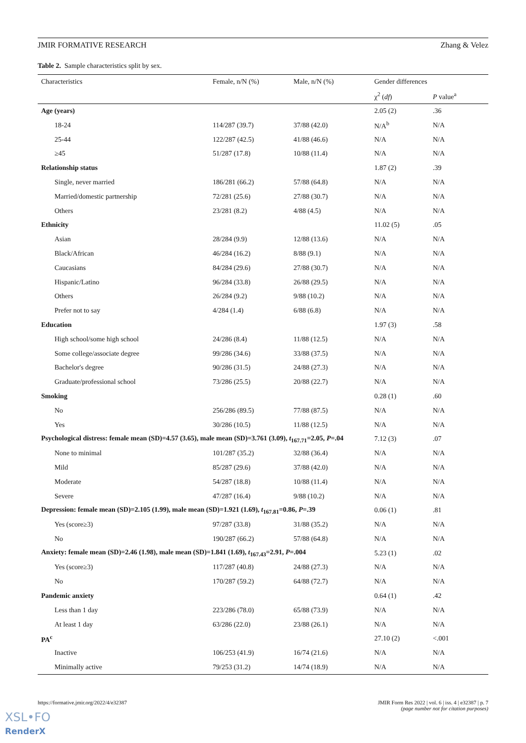JMIR FORMATIVE RESEARCH Zhang & Velez
Table 2. Sample characteristics split by sex.
| Characteristics | Female, n/N (%) | Male, n/N (%) | Gender differences | |
| --- | --- | --- | --- | --- |
| | | | χ<sup>2</sup> ( df ) | P value<sup>a</sup> |
| Age (years) | | | 2.05 (2) | .36 |
| 18-24 | 114/287 (39.7) | 37/88 (42.0) | N/A<sup>b</sup> | N/A |
| 25-44 | 122/287 (42.5) | 41/88 (46.6) | N/A | N/A |
| ≥45 | 51/287 (17.8) | 10/88 (11.4) | N/A | N/A |
| Relationship status | | | 1.87 (2) | .39 |
| Single, never married | 186/281 (66.2) | 57/88 (64.8) | N/A | N/A |
| Married/domestic partnership | 72/281 (25.6) | 27/88 (30.7) | N/A | N/A |
| Others | 23/281 (8.2) | 4/88 (4.5) | N/A | N/A |
| Ethnicity | | | 11.02 (5) | .05 |
| Asian | 28/284 (9.9) | 12/88 (13.6) | N/A | N/A |
| Black/African | 46/284 (16.2) | 8/88 (9.1) | N/A | N/A |
| Caucasians | 84/284 (29.6) | 27/88 (30.7) | N/A | N/A |
| Hispanic/Latino | 96/284 (33.8) | 26/88 (29.5) | N/A | N/A |
| Others | 26/284 (9.2) | 9/88 (10.2) | N/A | N/A |
| Prefer not to say | 4/284 (1.4) | 6/88 (6.8) | N/A | N/A |
| Education | | | 1.97 (3) | .58 |
| High school/some high school | 24/286 (8.4) | 11/88 (12.5) | N/A | N/A |
| Some college/associate degree | 99/286 (34.6) | 33/88 (37.5) | N/A | N/A |
| Bachelor's degree | 90/286 (31.5) | 24/88 (27.3) | N/A | N/A |
| Graduate/professional school | 73/286 (25.5) | 20/88 (22.7) | N/A | N/A |
| Smoking | | | 0.28 (1) | .60 |
| No | 256/286 (89.5) | 77/88 (87.5) | N/A | N/A |
| Yes | 30/286 (10.5) | 11/88 (12.5) | N/A | N/A |
| Psychological distress: female mean (SD)=4.57 (3.65), male mean (SD)=3.761 (3.09), t<sub>167.71</sub>=2.05, P =.04 | | | 7.12 (3) | .07 |
| None to minimal | 101/287 (35.2) | 32/88 (36.4) | N/A | N/A |
| Mild | 85/287 (29.6) | 37/88 (42.0) | N/A | N/A |
| Moderate | 54/287 (18.8) | 10/88 (11.4) | N/A | N/A |
| Severe | 47/287 (16.4) | 9/88 (10.2) | N/A | N/A |
| Depression: female mean (SD)=2.105 (1.99), male mean (SD)=1.921 (1.69), t<sub>167.81</sub>=0.86, P =.39 | | | 0.06 (1) | .81 |
| Yes (score≥3) | 97/287 (33.8) | 31/88 (35.2) | N/A | N/A |
| No | 190/287 (66.2) | 57/88 (64.8) | N/A | N/A |
| Anxiety: female mean (SD)=2.46 (1.98), male mean (SD)=1.841 (1.69), t<sub>167.43</sub>=2.91, P =.004 | | | 5.23 (1) | .02 |
| Yes (score≥3) | 117/287 (40.8) | 24/88 (27.3) | N/A | N/A |
| No | 170/287 (59.2) | 64/88 (72.7) | N/A | N/A |
| Pandemic anxiety | | | 0.64 (1) | .42 |
| Less than 1 day | 223/286 (78.0) | 65/88 (73.9) | N/A | N/A |
| At least 1 day | 63/286 (22.0) | 23/88 (26.1) | N/A | N/A |
| PA<sup>c</sup> | | | 27.10 (2) | <.001 |
| Inactive | 106/253 (41.9) | 16/74 (21.6) | N/A | N/A |
| Minimally active | 79/253 (31.2) | 14/74 (18.9) | N/A | N/A |
https://formative.jmir.org/2022/4/e32387 JMIR Form Res 2022 | vol. 6 | iss. 4 | e32387 | p. 7
(page number not for citation purposes)
XSL•FO
RenderX